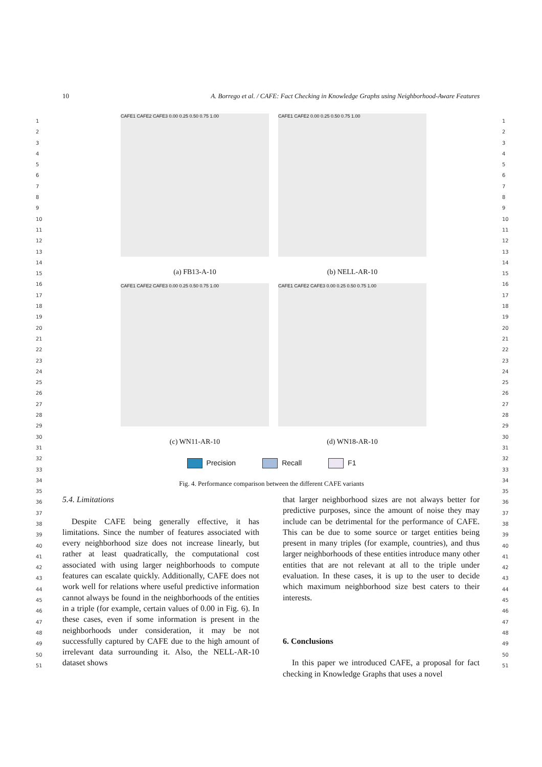10 A. Borrego et al. / CAFE: Fact Checking in Knowledge Graphs using Neighborhood-Aware Features
1
2
3
4
5
6
7
8
9
10
11
12
13
14
15
16
17
18
19
20
21
22
23
24
25
26
27
28
29
30
31
32
33
34
35
36
37
38
39
40
41
42
43
44
45
46
47
48
49
50
51
1
2
3
4
5
6
7
8
9
10
11
12
13
14
15
16
17
18
19
20
21
22
23
24
25
26
27
28
29
30
31
32
33
34
35
36
37
38
39
40
41
42
43
44
45
46
47
48
49
50
51
CAFE1 CAFE2 CAFE3 0.00 0.25 0.50 0.75 1.00
(a) FB13-A-10
CAFE1 CAFE2 0.00 0.25 0.50 0.75 1.00
(b) NELL-AR-10
CAFE1 CAFE2 CAFE3 0.00 0.25 0.50 0.75 1.00
(c) WN11-AR-10
CAFE1 CAFE2 CAFE3 0.00 0.25 0.50 0.75 1.00
(d) WN18-AR-10
Precision Recall F1
Fig. 4. Performance comparison between the different CAFE variants
5.4. Limitations
Despite CAFE being generally effective, it has limitations. Since the number of features associated with every neighborhood size does not increase linearly, but rather at least quadratically, the computational cost associated with using larger neighborhoods to compute features can escalate quickly. Additionally, CAFE does not work well for relations where useful predictive information cannot always be found in the neighborhoods of the entities in a triple (for example, certain values of 0.00 in Fig. 6). In these cases, even if some information is present in the neighborhoods under consideration, it may be not successfully captured by CAFE due to the high amount of irrelevant data surrounding it. Also, the NELL-AR-10 dataset shows
that larger neighborhood sizes are not always better for predictive purposes, since the amount of noise they may include can be detrimental for the performance of CAFE. This can be due to some source or target entities being present in many triples (for example, countries), and thus larger neighborhoods of these entities introduce many other entities that are not relevant at all to the triple under evaluation. In these cases, it is up to the user to decide which maximum neighborhood size best caters to their interests.
6. Conclusions
In this paper we introduced CAFE, a proposal for fact checking in Knowledge Graphs that uses a novel